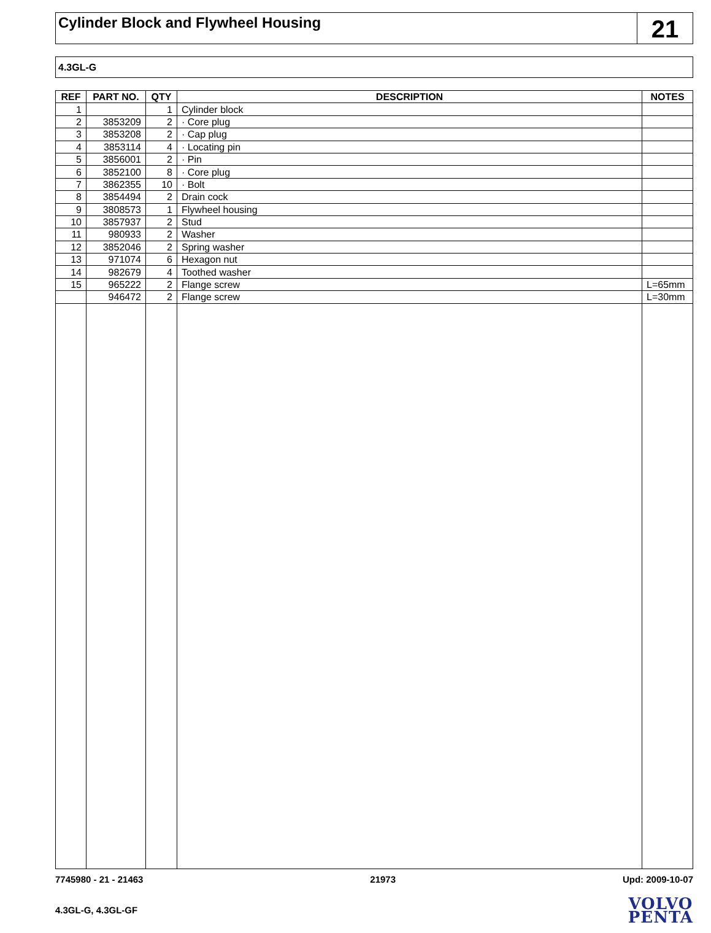Cylinder Block and Flywheel Housing
21
4.3GL-G
| REF | PART NO. | QTY | DESCRIPTION | NOTES |
| --- | --- | --- | --- | --- |
| 1 | | 1 | Cylinder block | |
| 2 | 3853209 | 2 | · Core plug | |
| 3 | 3853208 | 2 | · Cap plug | |
| 4 | 3853114 | 4 | · Locating pin | |
| 5 | 3856001 | 2 | · Pin | |
| 6 | 3852100 | 8 | · Core plug | |
| 7 | 3862355 | 10 | · Bolt | |
| 8 | 3854494 | 2 | Drain cock | |
| 9 | 3808573 | 1 | Flywheel housing | |
| 10 | 3857937 | 2 | Stud | |
| 11 | 980933 | 2 | Washer | |
| 12 | 3852046 | 2 | Spring washer | |
| 13 | 971074 | 6 | Hexagon nut | |
| 14 | 982679 | 4 | Toothed washer | |
| 15 | 965222 | 2 | Flange screw | L=65mm |
| | 946472 | 2 | Flange screw | L=30mm |
7745980 - 21 - 21463 21973 Upd: 2009-10-07
4.3GL-G, 4.3GL-GF
VOLVO
PENTA